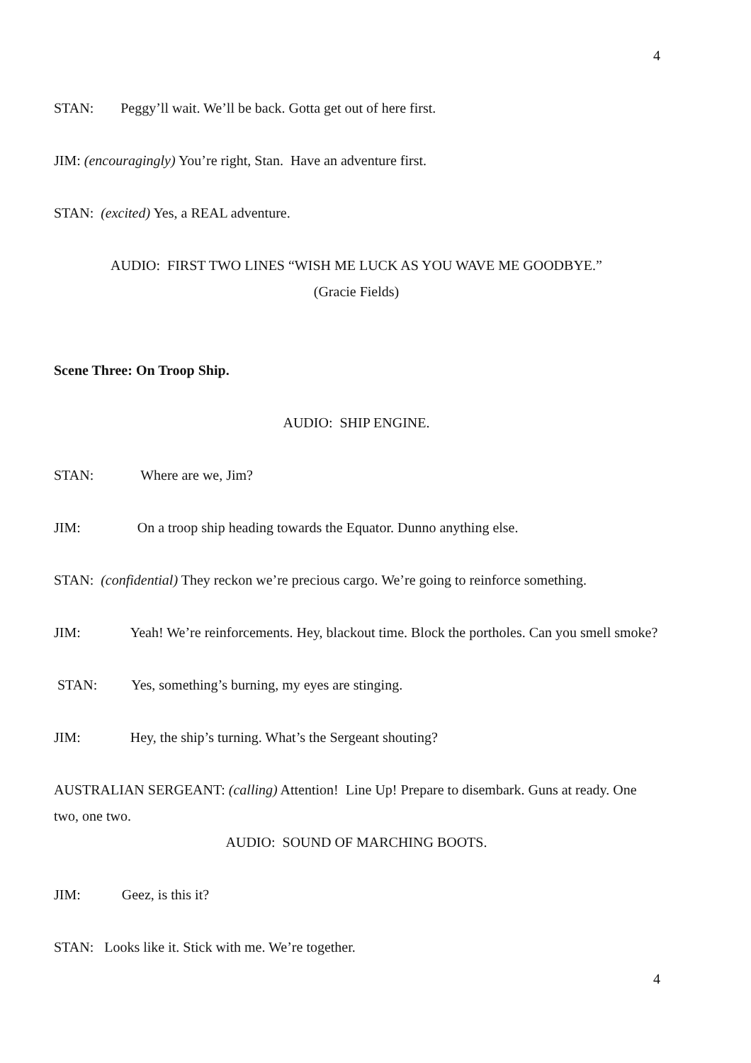4
STAN: Peggy’ll wait. We’ll be back. Gotta get out of here first.
JIM: (encouragingly) You’re right, Stan. Have an adventure first.
STAN: (excited) Yes, a REAL adventure.
AUDIO: FIRST TWO LINES “WISH ME LUCK AS YOU WAVE ME GOODBYE.”
(Gracie Fields)
Scene Three: On Troop Ship.
AUDIO: SHIP ENGINE.
STAN: Where are we, Jim?
JIM: On a troop ship heading towards the Equator. Dunno anything else.
STAN: (confidential) They reckon we’re precious cargo. We’re going to reinforce something.
JIM: Yeah! We’re reinforcements. Hey, blackout time. Block the portholes. Can you smell smoke?
STAN: Yes, something’s burning, my eyes are stinging.
JIM: Hey, the ship’s turning. What’s the Sergeant shouting?
AUSTRALIAN SERGEANT: (calling) Attention! Line Up! Prepare to disembark. Guns at ready. One two, one two.
AUDIO: SOUND OF MARCHING BOOTS.
JIM: Geez, is this it?
STAN: Looks like it. Stick with me. We’re together.
4